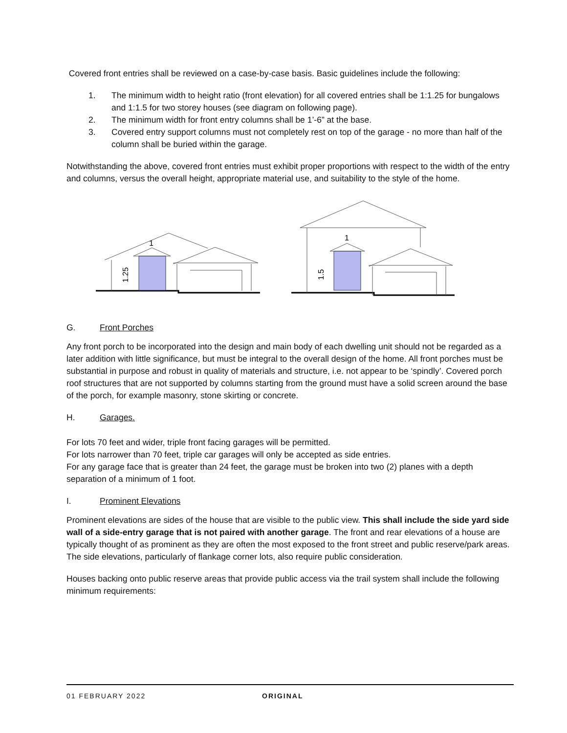Covered front entries shall be reviewed on a case-by-case basis. Basic guidelines include the following:
1. The minimum width to height ratio (front elevation) for all covered entries shall be 1:1.25 for bungalows and 1:1.5 for two storey houses (see diagram on following page).
2. The minimum width for front entry columns shall be 1’-6” at the base.
3. Covered entry support columns must not completely rest on top of the garage - no more than half of the column shall be buried within the garage.
Notwithstanding the above, covered front entries must exhibit proper proportions with respect to the width of the entry and columns, versus the overall height, appropriate material use, and suitability to the style of the home.
1
1.25
1
1.5
G. Front Porches
Any front porch to be incorporated into the design and main body of each dwelling unit should not be regarded as a later addition with little significance, but must be integral to the overall design of the home. All front porches must be substantial in purpose and robust in quality of materials and structure, i.e. not appear to be ‘spindly’. Covered porch roof structures that are not supported by columns starting from the ground must have a solid screen around the base of the porch, for example masonry, stone skirting or concrete.
H. Garages.
For lots 70 feet and wider, triple front facing garages will be permitted.
For lots narrower than 70 feet, triple car garages will only be accepted as side entries.
For any garage face that is greater than 24 feet, the garage must be broken into two (2) planes with a depth separation of a minimum of 1 foot.
I. Prominent Elevations
Prominent elevations are sides of the house that are visible to the public view. This shall include the side yard side wall of a side-entry garage that is not paired with another garage. The front and rear elevations of a house are typically thought of as prominent as they are often the most exposed to the front street and public reserve/park areas. The side elevations, particularly of flankage corner lots, also require public consideration.
Houses backing onto public reserve areas that provide public access via the trail system shall include the following minimum requirements:
01 FEBRUARY 2022 ORIGINAL